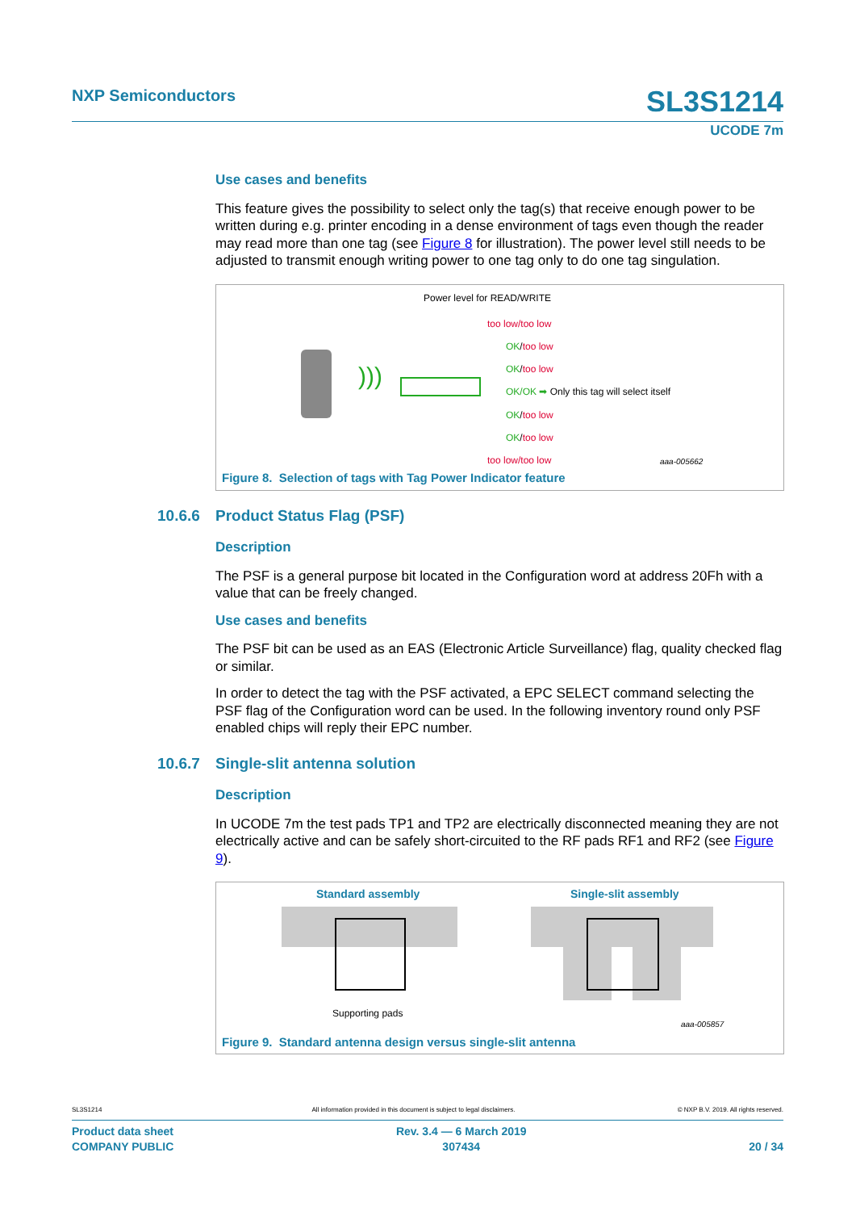NXP Semiconductors SL3S1214
UCODE 7m
Use cases and benefits
This feature gives the possibility to select only the tag(s) that receive enough power to be written during e.g. printer encoding in a dense environment of tags even though the reader may read more than one tag (see Figure 8 for illustration). The power level still needs to be adjusted to transmit enough writing power to one tag only to do one tag singulation.
Power level for READ/WRITE
)))
too low/too low
OK/too low
OK/too low
OK/OK ➡ Only this tag will select itself
OK/too low
OK/too low
too low/too low
aaa-005662
Figure 8. Selection of tags with Tag Power Indicator feature
10.6.6 Product Status Flag (PSF)
Description
The PSF is a general purpose bit located in the Configuration word at address 20Fh with a value that can be freely changed.
Use cases and benefits
The PSF bit can be used as an EAS (Electronic Article Surveillance) flag, quality checked flag or similar.
In order to detect the tag with the PSF activated, a EPC SELECT command selecting the PSF flag of the Configuration word can be used. In the following inventory round only PSF enabled chips will reply their EPC number.
10.6.7 Single-slit antenna solution
Description
In UCODE 7m the test pads TP1 and TP2 are electrically disconnected meaning they are not electrically active and can be safely short-circuited to the RF pads RF1 and RF2 (see Figure 9).
Standard assembly Single-slit assembly
Supporting pads
aaa-005857
Figure 9. Standard antenna design versus single-slit antenna
SL3S1214 All information provided in this document is subject to legal disclaimers. © NXP B.V. 2019. All rights reserved.
Product data sheet
COMPANY PUBLIC
Rev. 3.4 — 6 March 2019
307434
20 / 34